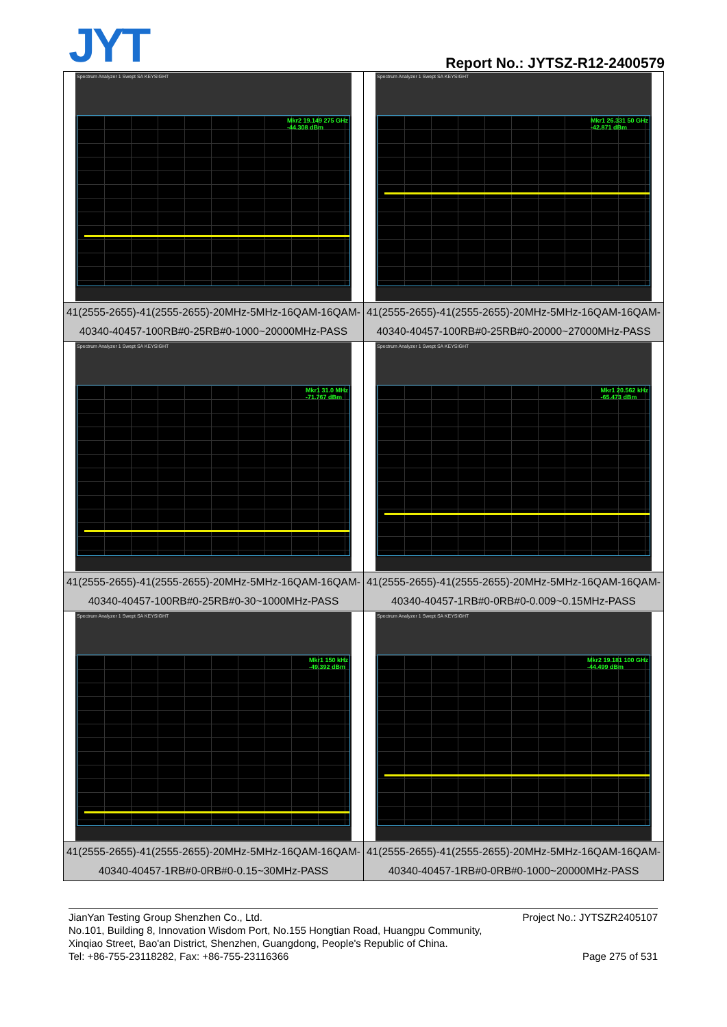JYT Report No.: JYTSZ-R12-2400579
| Spectrum Analyzer 1 Swept SA KEYSIGHT Mkr2 19.149 275 GHz -44.308 dBm | Spectrum Analyzer 1 Swept SA KEYSIGHT Mkr1 26.331 50 GHz -42.871 dBm |
| 41(2555-2655)-41(2555-2655)-20MHz-5MHz-16QAM-16QAM-40340-40457-100RB#0-25RB#0-1000~20000MHz-PASS | 41(2555-2655)-41(2555-2655)-20MHz-5MHz-16QAM-16QAM-40340-40457-100RB#0-25RB#0-20000~27000MHz-PASS |
| Spectrum Analyzer 1 Swept SA KEYSIGHT Mkr1 31.0 MHz -71.767 dBm | Spectrum Analyzer 1 Swept SA KEYSIGHT Mkr1 20.562 kHz -65.473 dBm |
| 41(2555-2655)-41(2555-2655)-20MHz-5MHz-16QAM-16QAM-40340-40457-100RB#0-25RB#0-30~1000MHz-PASS | 41(2555-2655)-41(2555-2655)-20MHz-5MHz-16QAM-16QAM-40340-40457-1RB#0-0RB#0-0.009~0.15MHz-PASS |
| Spectrum Analyzer 1 Swept SA KEYSIGHT Mkr1 150 kHz -49.392 dBm | Spectrum Analyzer 1 Swept SA KEYSIGHT Mkr2 19.181 100 GHz -44.499 dBm |
| 41(2555-2655)-41(2555-2655)-20MHz-5MHz-16QAM-16QAM-40340-40457-1RB#0-0RB#0-0.15~30MHz-PASS | 41(2555-2655)-41(2555-2655)-20MHz-5MHz-16QAM-16QAM-40340-40457-1RB#0-0RB#0-1000~20000MHz-PASS |
Project No.: JYTSZR2405107 JianYan Testing Group Shenzhen Co., Ltd.
No.101, Building 8, Innovation Wisdom Port, No.155 Hongtian Road, Huangpu Community,
Xinqiao Street, Bao'an District, Shenzhen, Guangdong, People's Republic of China.
Page 275 of 531 Tel: +86-755-23118282, Fax: +86-755-23116366